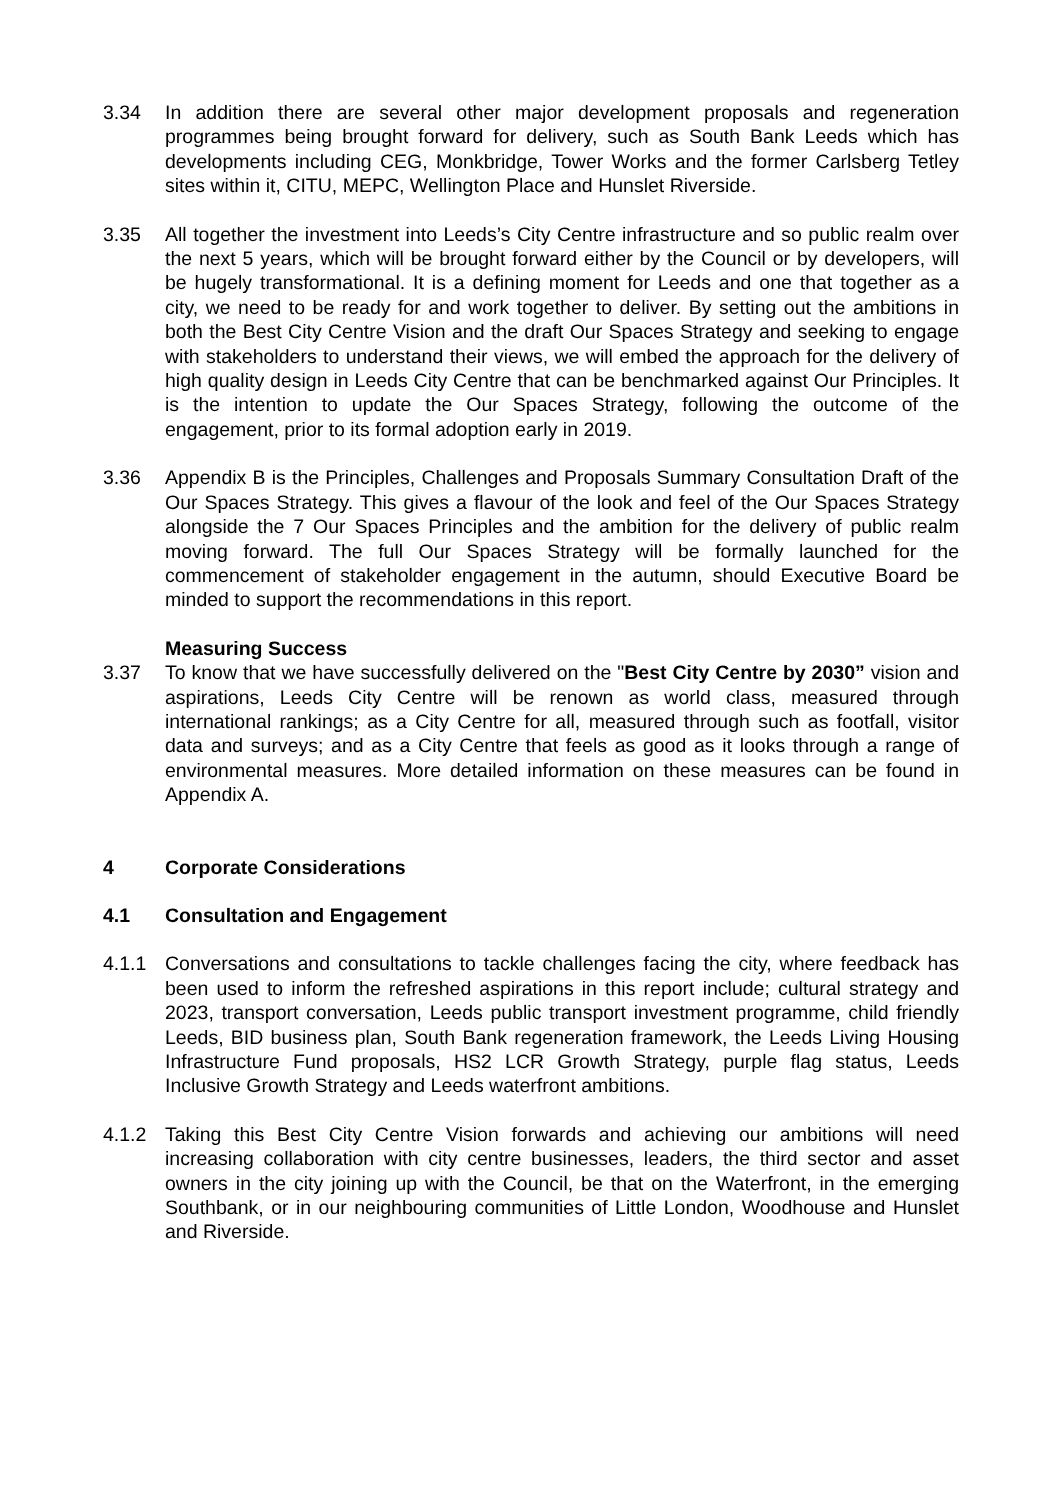3.34 In addition there are several other major development proposals and regeneration programmes being brought forward for delivery, such as South Bank Leeds which has developments including CEG, Monkbridge, Tower Works and the former Carlsberg Tetley sites within it, CITU, MEPC, Wellington Place and Hunslet Riverside.
3.35 All together the investment into Leeds’s City Centre infrastructure and so public realm over the next 5 years, which will be brought forward either by the Council or by developers, will be hugely transformational. It is a defining moment for Leeds and one that together as a city, we need to be ready for and work together to deliver. By setting out the ambitions in both the Best City Centre Vision and the draft Our Spaces Strategy and seeking to engage with stakeholders to understand their views, we will embed the approach for the delivery of high quality design in Leeds City Centre that can be benchmarked against Our Principles. It is the intention to update the Our Spaces Strategy, following the outcome of the engagement, prior to its formal adoption early in 2019.
3.36 Appendix B is the Principles, Challenges and Proposals Summary Consultation Draft of the Our Spaces Strategy. This gives a flavour of the look and feel of the Our Spaces Strategy alongside the 7 Our Spaces Principles and the ambition for the delivery of public realm moving forward. The full Our Spaces Strategy will be formally launched for the commencement of stakeholder engagement in the autumn, should Executive Board be minded to support the recommendations in this report.
Measuring Success
3.37 To know that we have successfully delivered on the "Best City Centre by 2030” vision and aspirations, Leeds City Centre will be renown as world class, measured through international rankings; as a City Centre for all, measured through such as footfall, visitor data and surveys; and as a City Centre that feels as good as it looks through a range of environmental measures. More detailed information on these measures can be found in Appendix A.
4 Corporate Considerations
4.1 Consultation and Engagement
4.1.1 Conversations and consultations to tackle challenges facing the city, where feedback has been used to inform the refreshed aspirations in this report include; cultural strategy and 2023, transport conversation, Leeds public transport investment programme, child friendly Leeds, BID business plan, South Bank regeneration framework, the Leeds Living Housing Infrastructure Fund proposals, HS2 LCR Growth Strategy, purple flag status, Leeds Inclusive Growth Strategy and Leeds waterfront ambitions.
4.1.2 Taking this Best City Centre Vision forwards and achieving our ambitions will need increasing collaboration with city centre businesses, leaders, the third sector and asset owners in the city joining up with the Council, be that on the Waterfront, in the emerging Southbank, or in our neighbouring communities of Little London, Woodhouse and Hunslet and Riverside.